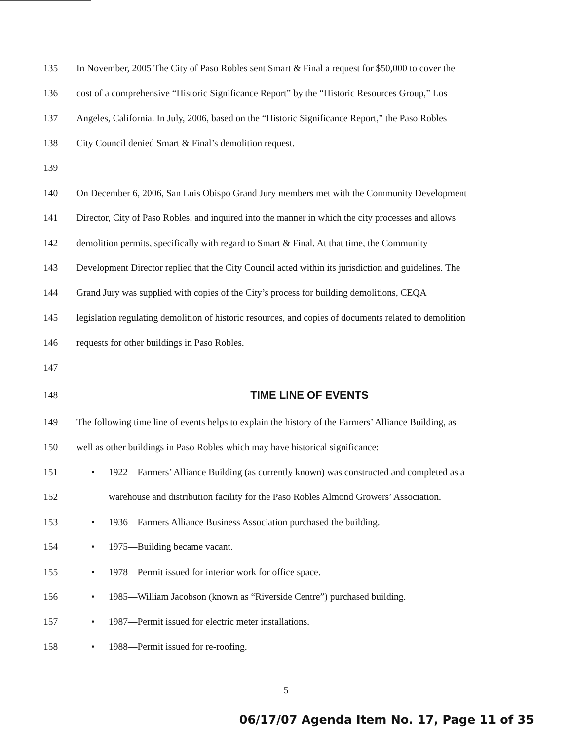135 In November, 2005 The City of Paso Robles sent Smart & Final a request for $50,000 to cover the
136 cost of a comprehensive “Historic Significance Report” by the “Historic Resources Group,” Los
137 Angeles, California. In July, 2006, based on the “Historic Significance Report,” the Paso Robles
138 City Council denied Smart & Final’s demolition request.
139
140 On December 6, 2006, San Luis Obispo Grand Jury members met with the Community Development
141 Director, City of Paso Robles, and inquired into the manner in which the city processes and allows
142 demolition permits, specifically with regard to Smart & Final. At that time, the Community
143 Development Director replied that the City Council acted within its jurisdiction and guidelines. The
144 Grand Jury was supplied with copies of the City’s process for building demolitions, CEQA
145 legislation regulating demolition of historic resources, and copies of documents related to demolition
146 requests for other buildings in Paso Robles.
147
148 TIME LINE OF EVENTS
149 The following time line of events helps to explain the history of the Farmers’ Alliance Building, as
150 well as other buildings in Paso Robles which may have historical significance:
151 • 1922—Farmers’ Alliance Building (as currently known) was constructed and completed as a
152 warehouse and distribution facility for the Paso Robles Almond Growers’ Association.
153 • 1936—Farmers Alliance Business Association purchased the building.
154 • 1975—Building became vacant.
155 • 1978—Permit issued for interior work for office space.
156 • 1985—William Jacobson (known as “Riverside Centre”) purchased building.
157 • 1987—Permit issued for electric meter installations.
158 • 1988—Permit issued for re-roofing.
5
06/17/07 Agenda Item No. 17, Page 11 of 35